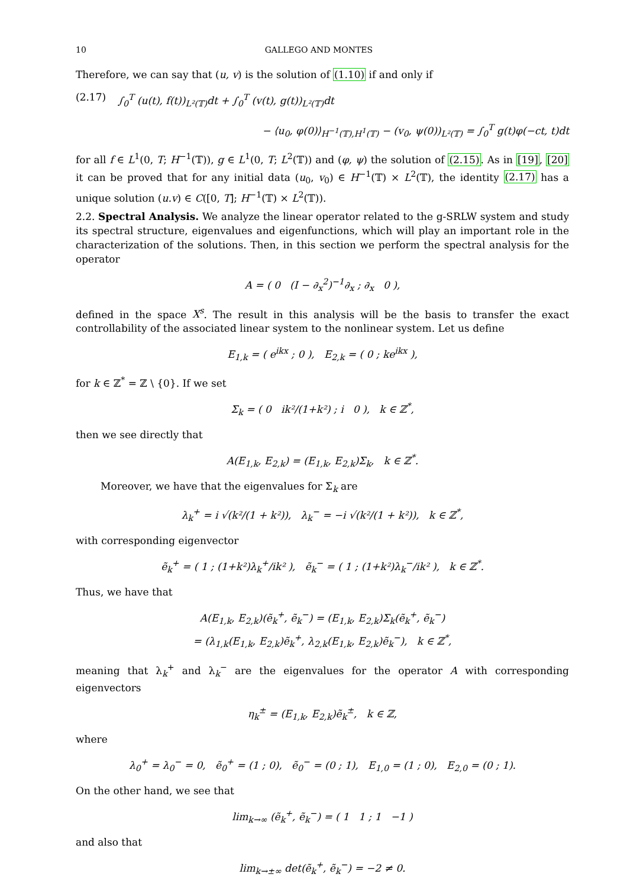10 GALLEGO AND MONTES
Therefore, we can say that (u, v) is the solution of (1.10) if and only if
(2.17) ∫<sub>0</sub><sup>T</sup> (u(t), f(t))<sub>L²(𝕋)</sub>dt + ∫<sub>0</sub><sup>T</sup> (v(t), g(t))<sub>L²(𝕋)</sub>dt
− ⟨u<sub>0</sub>, φ(0)⟩<sub>H<sup>−1</sup>(𝕋),H<sup>1</sup>(𝕋)</sub> − (v<sub>0</sub>, ψ(0))<sub>L²(𝕋)</sub> = ∫<sub>0</sub><sup>T</sup> g(t)φ(−ct, t)dt
for all f ∈ L<sup>1</sup>(0, T; H<sup>−1</sup>(𝕋)), g ∈ L<sup>1</sup>(0, T; L<sup>2</sup>(𝕋)) and (φ, ψ) the solution of (2.15). As in [19], [20] it can be proved that for any initial data (u<sub>0</sub>, v<sub>0</sub>) ∈ H<sup>−1</sup>(𝕋) × L<sup>2</sup>(𝕋), the identity (2.17) has a unique solution (u.v) ∈ C([0, T]; H<sup>−1</sup>(𝕋) × L<sup>2</sup>(𝕋)).
2.2. Spectral Analysis. We analyze the linear operator related to the g-SRLW system and study its spectral structure, eigenvalues and eigenfunctions, which will play an important role in the characterization of the solutions. Then, in this section we perform the spectral analysis for the operator
A = ( 0 (I − ∂<sub>x</sub><sup>2</sup>)<sup>−1</sup>∂<sub>x</sub> ; ∂<sub>x</sub> 0 ),
defined in the space X<sup>s</sup>. The result in this analysis will be the basis to transfer the exact controllability of the associated linear system to the nonlinear system. Let us define
E<sub>1,k</sub> = ( e<sup>ikx</sup> ; 0 ), E<sub>2,k</sub> = ( 0 ; ke<sup>ikx</sup> ),
for k ∈ ℤ<sup>*</sup> = ℤ \ {0}. If we set
Σ<sub>k</sub> = ( 0 ik²/(1+k²) ; i 0 ), k ∈ ℤ<sup>*</sup>,
then we see directly that
A(E<sub>1,k</sub>, E<sub>2,k</sub>) = (E<sub>1,k</sub>, E<sub>2,k</sub>)Σ<sub>k</sub>, k ∈ ℤ<sup>*</sup>.
Moreover, we have that the eigenvalues for Σ<sub>k</sub> are
λ<sub>k</sub><sup>+</sup> = i √(k²/(1 + k²)), λ<sub>k</sub><sup>−</sup> = −i √(k²/(1 + k²)), k ∈ ℤ<sup>*</sup>,
with corresponding eigenvector
ẽ<sub>k</sub><sup>+</sup> = ( 1 ; (1+k²)λ<sub>k</sub><sup>+</sup>/ik² ), ẽ<sub>k</sub><sup>−</sup> = ( 1 ; (1+k²)λ<sub>k</sub><sup>−</sup>/ik² ), k ∈ ℤ<sup>*</sup>.
Thus, we have that
A(E<sub>1,k</sub>, E<sub>2,k</sub>)(ẽ<sub>k</sub><sup>+</sup>, ẽ<sub>k</sub><sup>−</sup>) = (E<sub>1,k</sub>, E<sub>2,k</sub>)Σ<sub>k</sub>(ẽ<sub>k</sub><sup>+</sup>, ẽ<sub>k</sub><sup>−</sup>)
= (λ<sub>1,k</sub>(E<sub>1,k</sub>, E<sub>2,k</sub>)ẽ<sub>k</sub><sup>+</sup>, λ<sub>2,k</sub>(E<sub>1,k</sub>, E<sub>2,k</sub>)ẽ<sub>k</sub><sup>−</sup>), k ∈ ℤ<sup>*</sup>,
meaning that λ<sub>k</sub><sup>+</sup> and λ<sub>k</sub><sup>−</sup> are the eigenvalues for the operator A with corresponding eigenvectors
η<sub>k</sub><sup>±</sup> = (E<sub>1,k</sub>, E<sub>2,k</sub>)ẽ<sub>k</sub><sup>±</sup>, k ∈ ℤ,
where
λ<sub>0</sub><sup>+</sup> = λ<sub>0</sub><sup>−</sup> = 0, ẽ<sub>0</sub><sup>+</sup> = (1 ; 0), ẽ<sub>0</sub><sup>−</sup> = (0 ; 1), E<sub>1,0</sub> = (1 ; 0), E<sub>2,0</sub> = (0 ; 1).
On the other hand, we see that
lim<sub>k→∞</sub> (ẽ<sub>k</sub><sup>+</sup>, ẽ<sub>k</sub><sup>−</sup>) = ( 1 1 ; 1 −1 )
and also that
lim<sub>k→±∞</sub> det(ẽ<sub>k</sub><sup>+</sup>, ẽ<sub>k</sub><sup>−</sup>) = −2 ≠ 0.